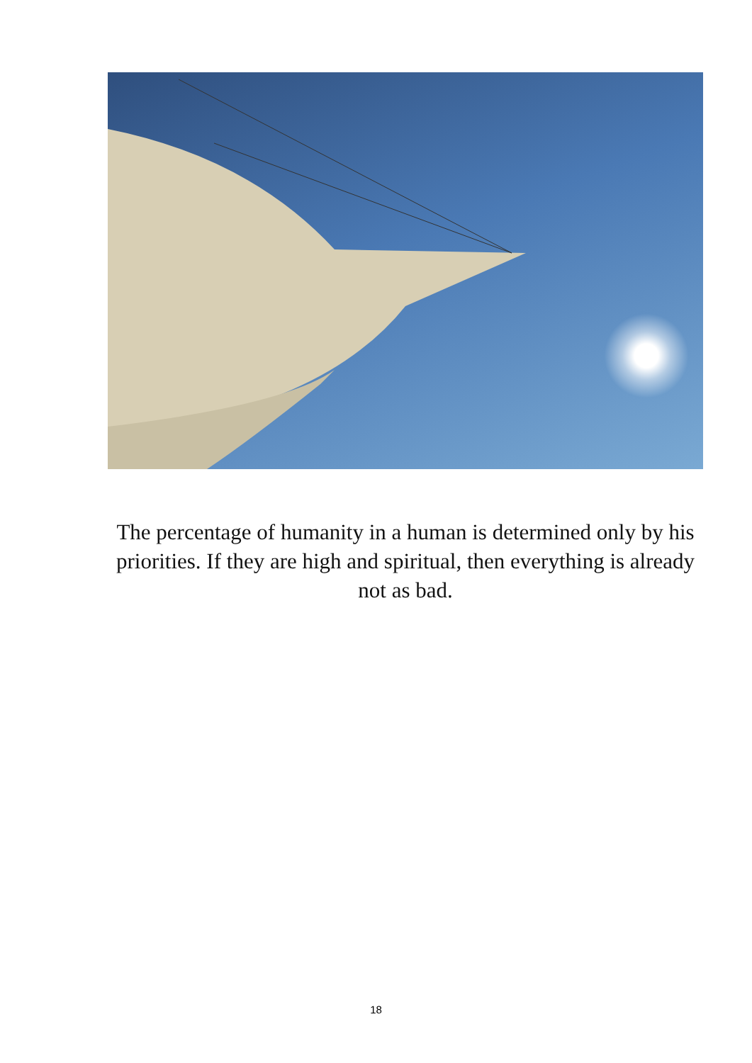The percentage of humanity in a human is determined only by his priorities. If they are high and spiritual, then everything is already not as bad.
18